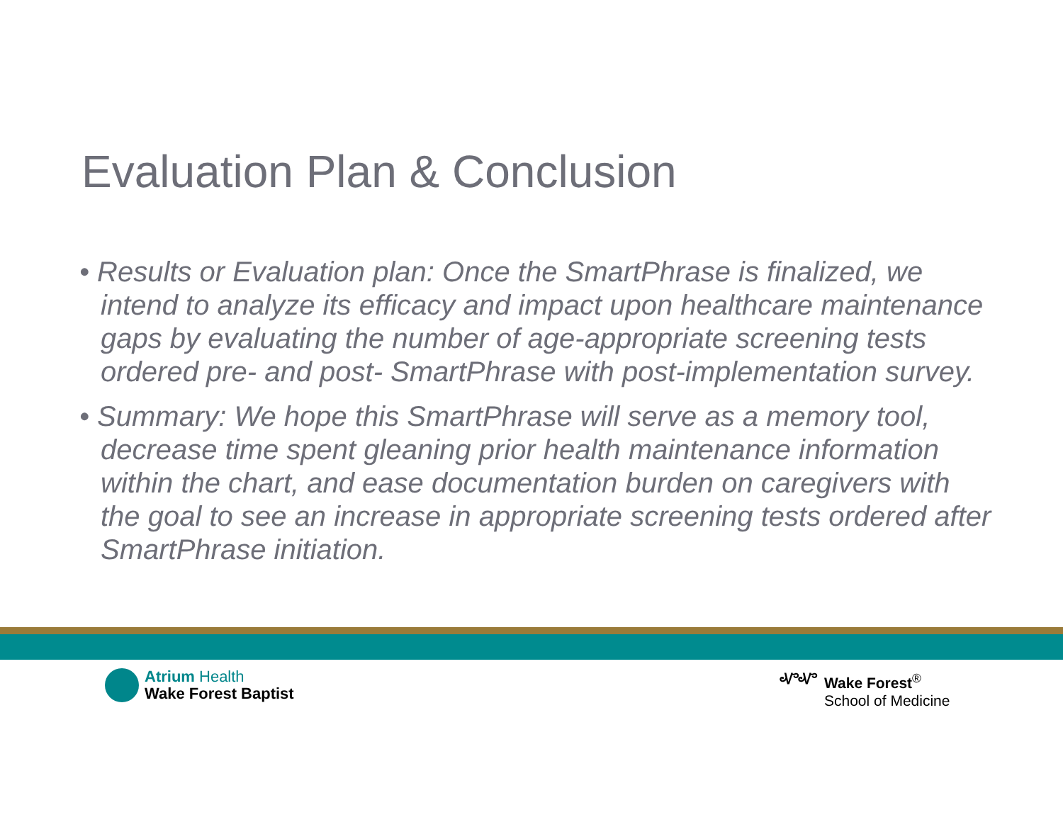Evaluation Plan & Conclusion
• Results or Evaluation plan: Once the SmartPhrase is finalized, we intend to analyze its efficacy and impact upon healthcare maintenance gaps by evaluating the number of age-appropriate screening tests ordered pre- and post- SmartPhrase with post-implementation survey.
• Summary: We hope this SmartPhrase will serve as a memory tool, decrease time spent gleaning prior health maintenance information within the chart, and ease documentation burden on caregivers with the goal to see an increase in appropriate screening tests ordered after SmartPhrase initiation.
Atrium Health
Wake Forest Baptist
ᏉᏉ Wake Forest<sup>®</sup>
School of Medicine